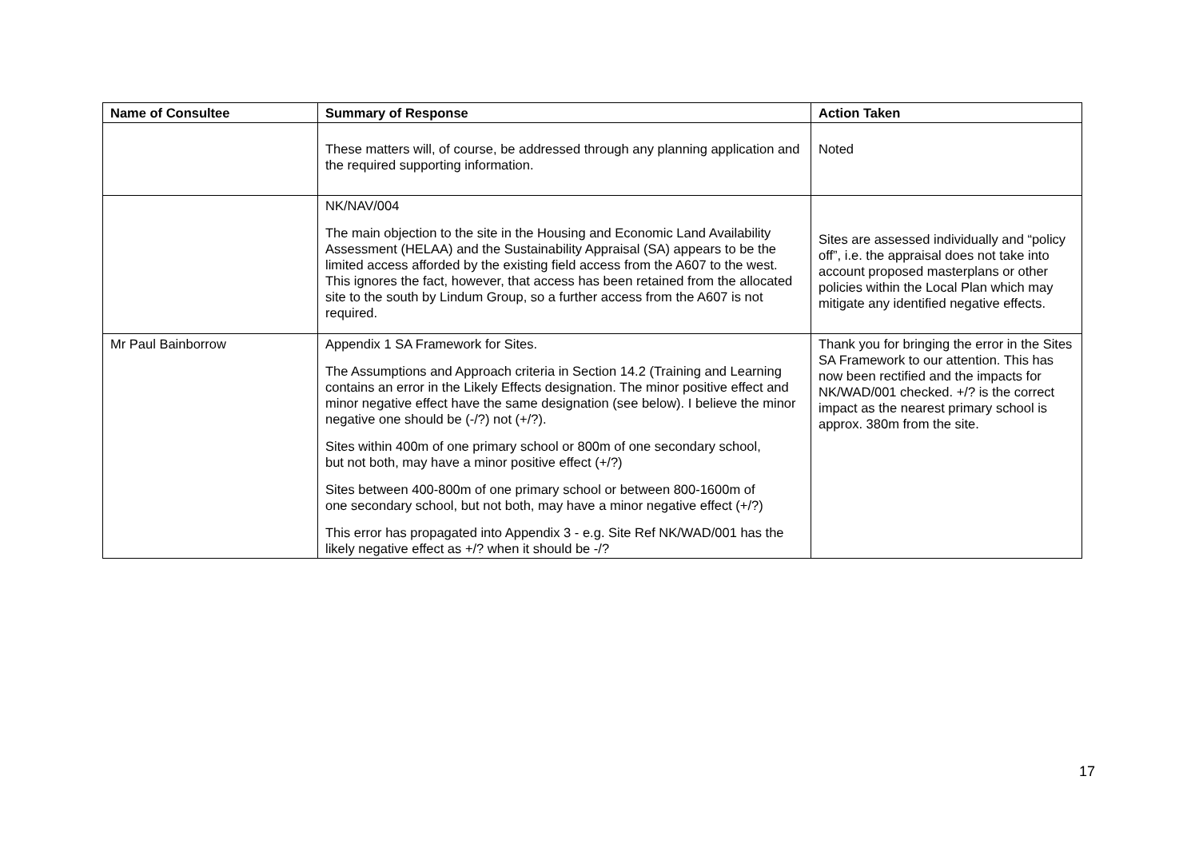| Name of Consultee | Summary of Response | Action Taken |
| --- | --- | --- |
| | These matters will, of course, be addressed through any planning application and the required supporting information. | Noted |
| | NK/NAV/004 The main objection to the site in the Housing and Economic Land Availability Assessment (HELAA) and the Sustainability Appraisal (SA) appears to be the limited access afforded by the existing field access from the A607 to the west. This ignores the fact, however, that access has been retained from the allocated site to the south by Lindum Group, so a further access from the A607 is not required. | Sites are assessed individually and “policy off”, i.e. the appraisal does not take into account proposed masterplans or other policies within the Local Plan which may mitigate any identified negative effects. |
| Mr Paul Bainborrow | Appendix 1 SA Framework for Sites. The Assumptions and Approach criteria in Section 14.2 (Training and Learning contains an error in the Likely Effects designation. The minor positive effect and minor negative effect have the same designation (see below). I believe the minor negative one should be (-/?) not (+/?). Sites within 400m of one primary school or 800m of one secondary school, but not both, may have a minor positive effect (+/?) Sites between 400-800m of one primary school or between 800-1600m of one secondary school, but not both, may have a minor negative effect (+/?) This error has propagated into Appendix 3 - e.g. Site Ref NK/WAD/001 has the likely negative effect as +/? when it should be -/? | Thank you for bringing the error in the Sites SA Framework to our attention. This has now been rectified and the impacts for NK/WAD/001 checked. +/? is the correct impact as the nearest primary school is approx. 380m from the site. |
17